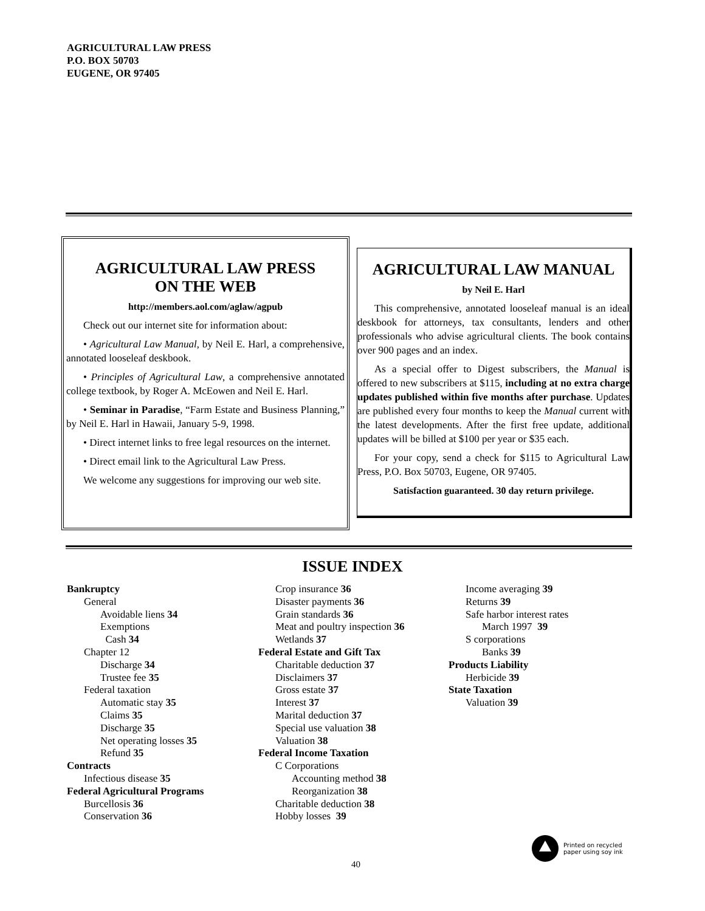AGRICULTURAL LAW PRESS
P.O. BOX 50703
EUGENE, OR 97405
AGRICULTURAL LAW PRESS
ON THE WEB
http://members.aol.com/aglaw/agpub
Check out our internet site for information about:
• Agricultural Law Manual, by Neil E. Harl, a comprehensive, annotated looseleaf deskbook.
• Principles of Agricultural Law, a comprehensive annotated college textbook, by Roger A. McEowen and Neil E. Harl.
• Seminar in Paradise, “Farm Estate and Business Planning,” by Neil E. Harl in Hawaii, January 5-9, 1998.
• Direct internet links to free legal resources on the internet.
• Direct email link to the Agricultural Law Press.
We welcome any suggestions for improving our web site.
AGRICULTURAL LAW MANUAL
by Neil E. Harl
This comprehensive, annotated looseleaf manual is an ideal deskbook for attorneys, tax consultants, lenders and other professionals who advise agricultural clients. The book contains over 900 pages and an index.
As a special offer to Digest subscribers, the Manual is offered to new subscribers at $115, including at no extra charge updates published within five months after purchase. Updates are published every four months to keep the Manual current with the latest developments. After the first free update, additional updates will be billed at $100 per year or $35 each.
For your copy, send a check for $115 to Agricultural Law Press, P.O. Box 50703, Eugene, OR 97405.
Satisfaction guaranteed. 30 day return privilege.
ISSUE INDEX
Bankruptcy
General
Avoidable liens 34
Exemptions
Cash 34
Chapter 12
Discharge 34
Trustee fee 35
Federal taxation
Automatic stay 35
Claims 35
Discharge 35
Net operating losses 35
Refund 35
Contracts
Infectious disease 35
Federal Agricultural Programs
Burcellosis 36
Conservation 36
Crop insurance 36
Disaster payments 36
Grain standards 36
Meat and poultry inspection 36
Wetlands 37
Federal Estate and Gift Tax
Charitable deduction 37
Disclaimers 37
Gross estate 37
Interest 37
Marital deduction 37
Special use valuation 38
Valuation 38
Federal Income Taxation
C Corporations
Accounting method 38
Reorganization 38
Charitable deduction 38
Hobby losses 39
Income averaging 39
Returns 39
Safe harbor interest rates
March 1997 39
S corporations
Banks 39
Products Liability
Herbicide 39
State Taxation
Valuation 39
Printed on recycled
paper using soy ink
40